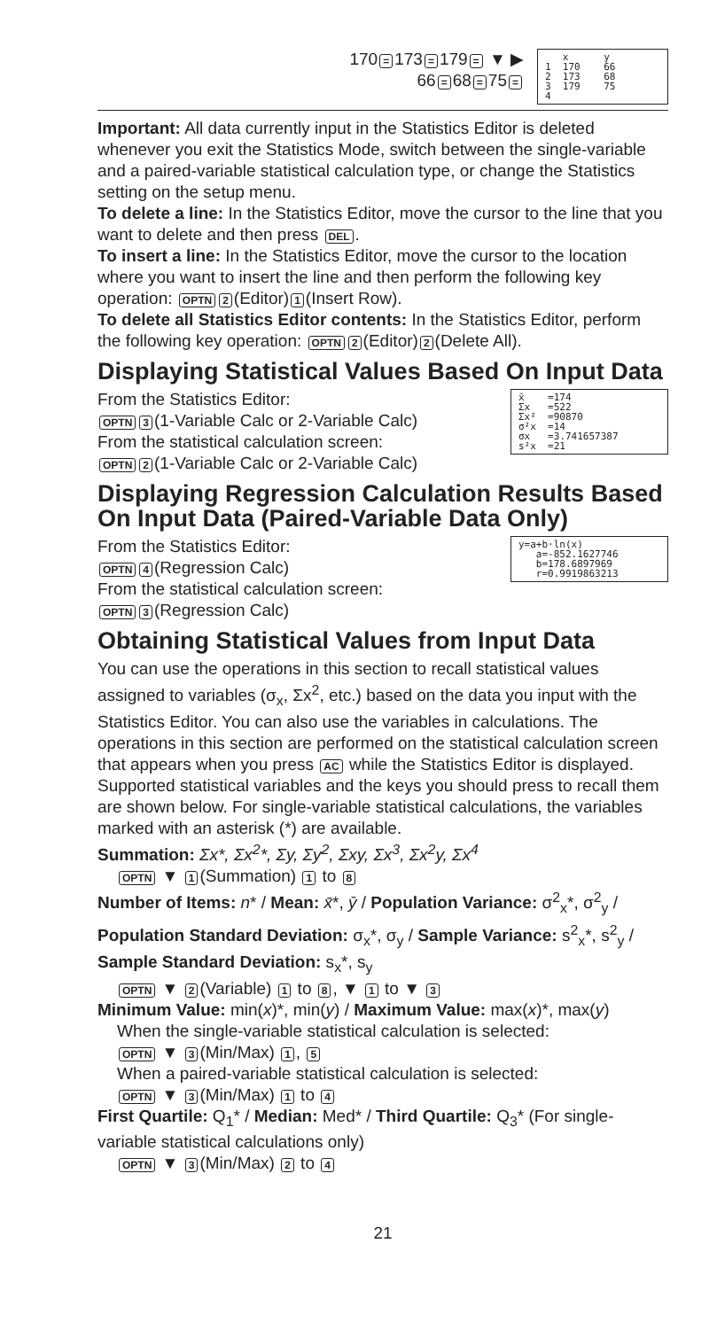170 = 173 = 179 = ▼ ▶
66 = 68 = 75 =
x y 1 170 66 2 173 68 3 179 75 4
Important: All data currently input in the Statistics Editor is deleted whenever you exit the Statistics Mode, switch between the single-variable and a paired-variable statistical calculation type, or change the Statistics setting on the setup menu.
To delete a line: In the Statistics Editor, move the cursor to the line that you want to delete and then press DEL.
To insert a line: In the Statistics Editor, move the cursor to the location where you want to insert the line and then perform the following key operation: OPTN 2 (Editor) 1 (Insert Row).
To delete all Statistics Editor contents: In the Statistics Editor, perform the following key operation: OPTN 2 (Editor) 2 (Delete All).
Displaying Statistical Values Based On Input Data
From the Statistics Editor:
OPTN 3 (1-Variable Calc or 2-Variable Calc)
From the statistical calculation screen:
OPTN 2 (1-Variable Calc or 2-Variable Calc)
x̄ =174 Σx =522 Σx² =90870 σ²x =14 σx =3.741657387 s²x =21
Displaying Regression Calculation Results Based On Input Data (Paired-Variable Data Only)
From the Statistics Editor:
OPTN 4 (Regression Calc)
From the statistical calculation screen:
OPTN 3 (Regression Calc)
y=a+b·ln(x) a=-852.1627746 b=178.6897969 r=0.9919863213
Obtaining Statistical Values from Input Data
You can use the operations in this section to recall statistical values assigned to variables (σ<sub>x</sub>, Σx<sup>2</sup>, etc.) based on the data you input with the Statistics Editor. You can also use the variables in calculations. The operations in this section are performed on the statistical calculation screen that appears when you press AC while the Statistics Editor is displayed. Supported statistical variables and the keys you should press to recall them are shown below. For single-variable statistical calculations, the variables marked with an asterisk (*) are available.
Summation: Σx*, Σx<sup>2</sup>*, Σy, Σy<sup>2</sup>, Σxy, Σx<sup>3</sup>, Σx<sup>2</sup>y, Σx<sup>4</sup>
OPTN ▼ 1 (Summation) 1 to 8
Number of Items: n* / Mean: x̄*, ȳ / Population Variance: σ<sup>2</sup><sub>x</sub>*, σ<sup>2</sup><sub>y</sub> / Population Standard Deviation: σ<sub>x</sub>*, σ<sub>y</sub> / Sample Variance: s<sup>2</sup><sub>x</sub>*, s<sup>2</sup><sub>y</sub> / Sample Standard Deviation: s<sub>x</sub>*, s<sub>y</sub>
OPTN ▼ 2 (Variable) 1 to 8, ▼ 1 to ▼ 3
Minimum Value: min(x)*, min(y) / Maximum Value: max(x)*, max(y)
When the single-variable statistical calculation is selected:
OPTN ▼ 3 (Min/Max) 1, 5
When a paired-variable statistical calculation is selected:
OPTN ▼ 3 (Min/Max) 1 to 4
First Quartile: Q<sub>1</sub>* / Median: Med* / Third Quartile: Q<sub>3</sub>* (For single-variable statistical calculations only)
OPTN ▼ 3 (Min/Max) 2 to 4
21